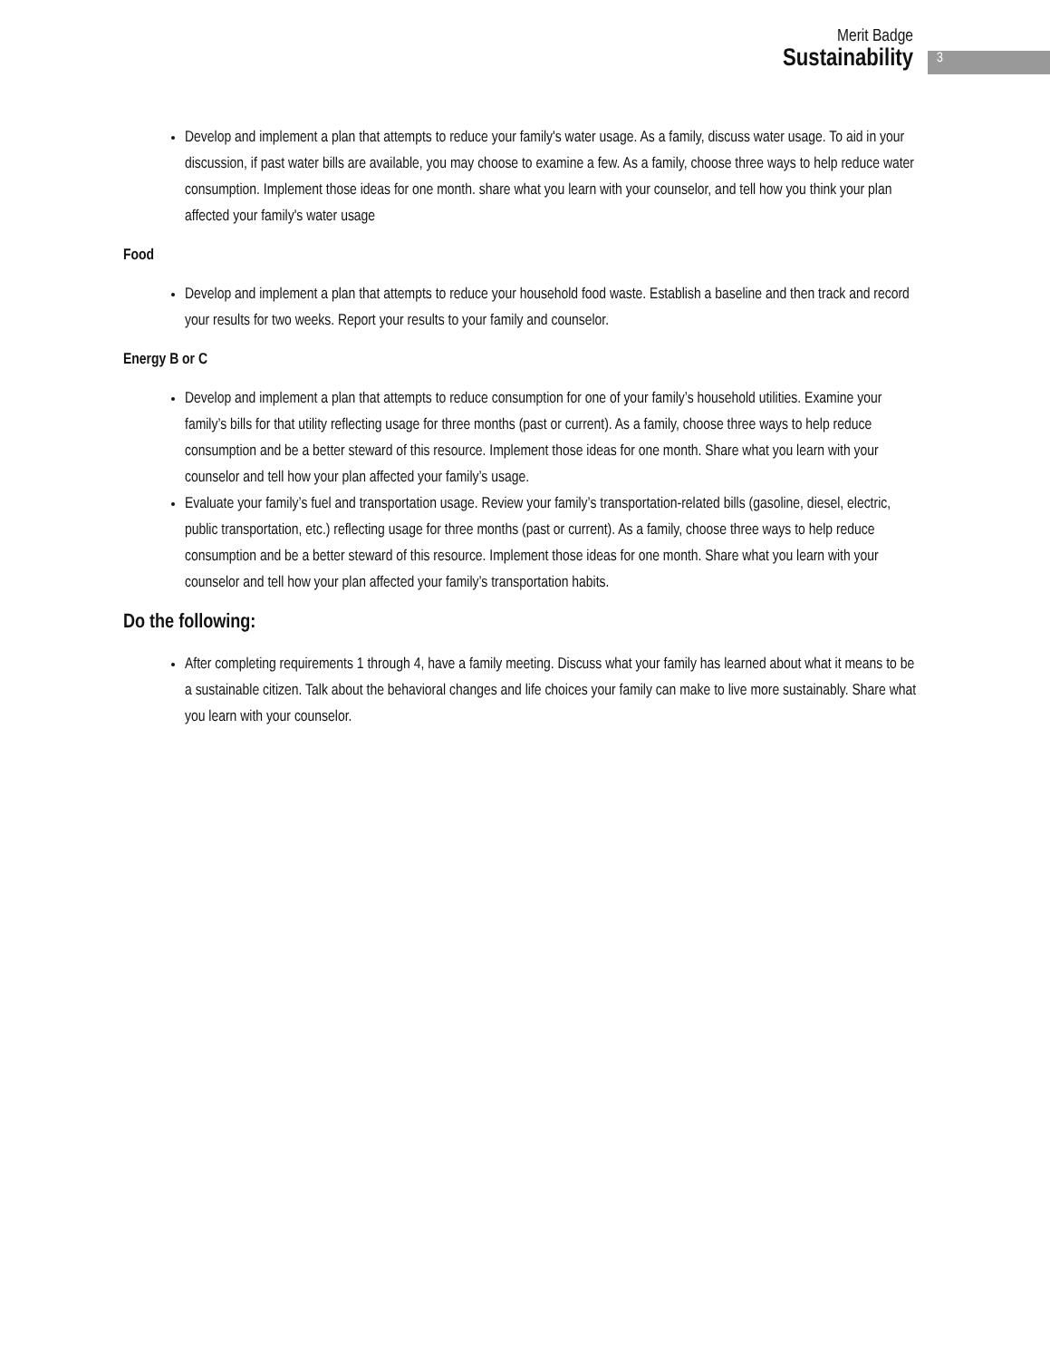Merit Badge
Sustainability
3
Develop and implement a plan that attempts to reduce your family's water usage. As a family, discuss water usage. To aid in your discussion, if past water bills are available, you may choose to examine a few. As a family, choose three ways to help reduce water consumption. Implement those ideas for one month. share what you learn with your counselor, and tell how you think your plan affected your family's water usage
Food
Develop and implement a plan that attempts to reduce your household food waste. Establish a baseline and then track and record your results for two weeks. Report your results to your family and counselor.
Energy B or C
Develop and implement a plan that attempts to reduce consumption for one of your family’s household utilities. Examine your family’s bills for that utility reflecting usage for three months (past or current). As a family, choose three ways to help reduce consumption and be a better steward of this resource. Implement those ideas for one month. Share what you learn with your counselor and tell how your plan affected your family’s usage.
Evaluate your family’s fuel and transportation usage. Review your family’s transportation-related bills (gasoline, diesel, electric, public transportation, etc.) reflecting usage for three months (past or current). As a family, choose three ways to help reduce consumption and be a better steward of this resource. Implement those ideas for one month. Share what you learn with your counselor and tell how your plan affected your family’s transportation habits.
Do the following:
After completing requirements 1 through 4, have a family meeting. Discuss what your family has learned about what it means to be a sustainable citizen. Talk about the behavioral changes and life choices your family can make to live more sustainably. Share what you learn with your counselor.